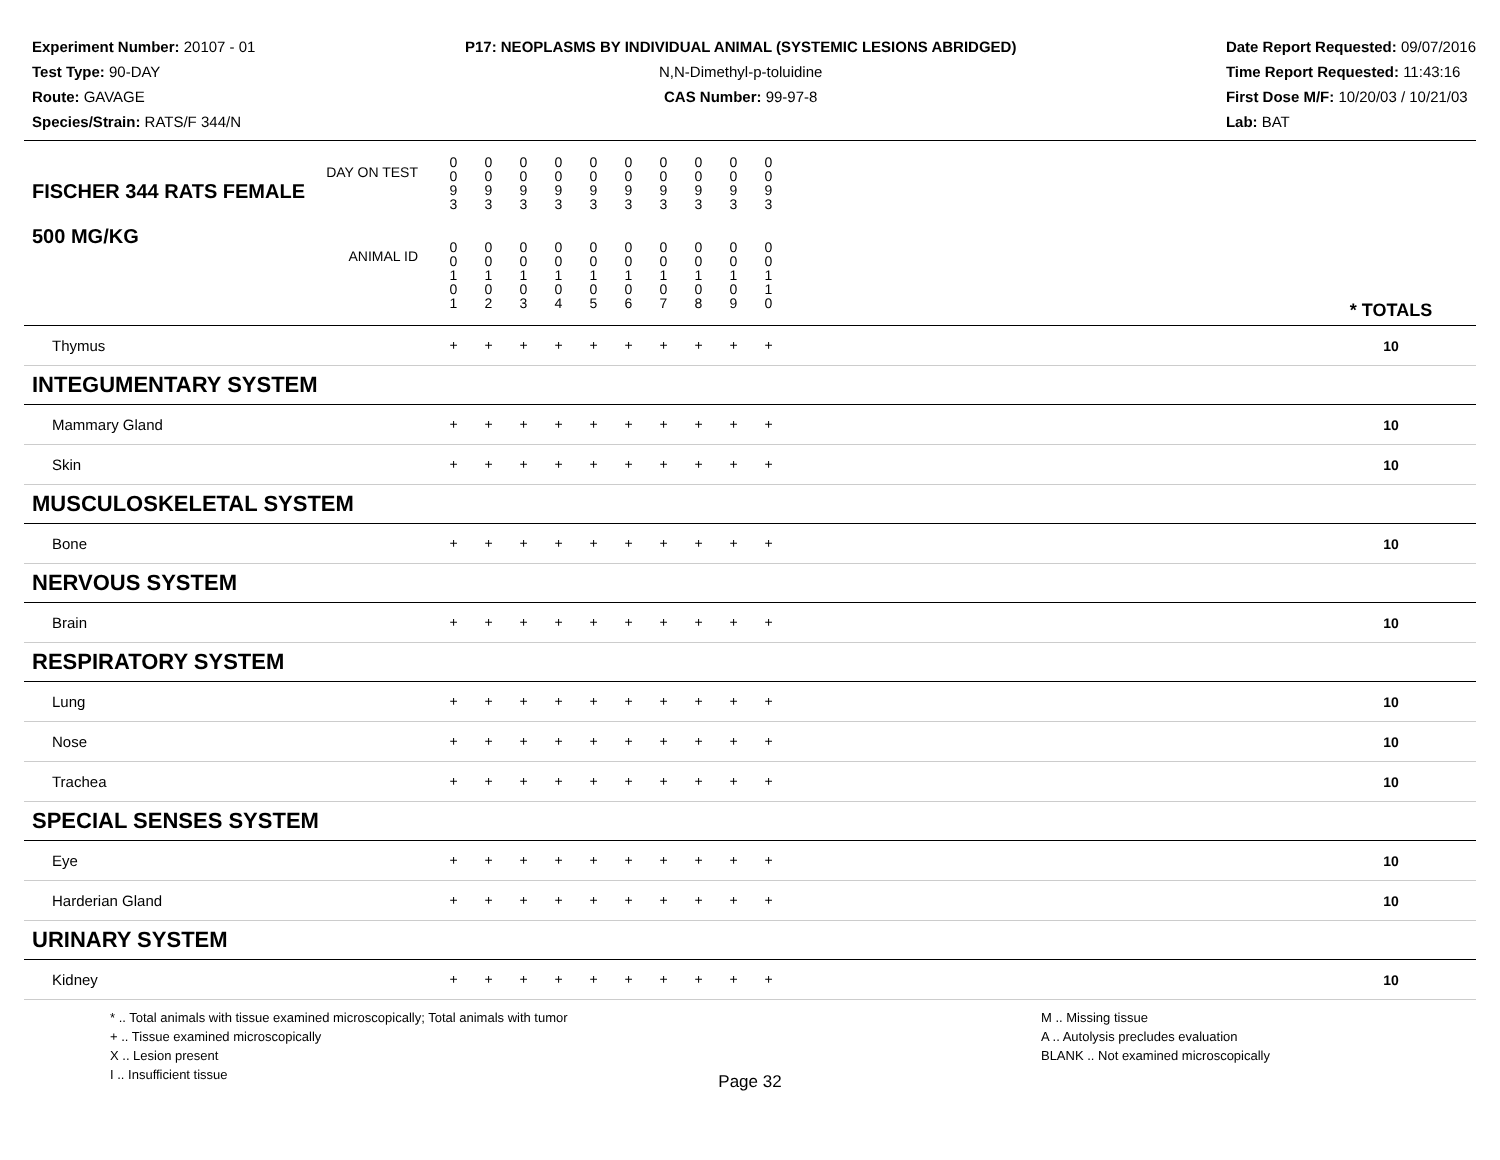Experiment Number: 20107 - 01
Test Type: 90-DAY
Route: GAVAGE
Species/Strain: RATS/F 344/N
P17: NEOPLASMS BY INDIVIDUAL ANIMAL (SYSTEMIC LESIONS ABRIDGED)
N,N-Dimethyl-p-toluidine
CAS Number: 99-97-8
Date Report Requested: 09/07/2016
Time Report Requested: 11:43:16
First Dose M/F: 10/20/03 / 10/21/03
Lab: BAT
| DAY ON TEST FISCHER 344 RATS FEMALE | 0 0 9 3 | 0 0 9 3 | 0 0 9 3 | 0 0 9 3 | 0 0 9 3 | 0 0 9 3 | 0 0 9 3 | 0 0 9 3 | 0 0 9 3 | 0 0 9 3 | | |
| 500 MG/KG ANIMAL ID | 0 0 1 0 1 | 0 0 1 0 2 | 0 0 1 0 3 | 0 0 1 0 4 | 0 0 1 0 5 | 0 0 1 0 6 | 0 0 1 0 7 | 0 0 1 0 8 | 0 0 1 0 9 | 0 0 1 1 0 | | * TOTALS |
| Thymus | + | + | + | + | + | + | + | + | + | + | | 10 |
| INTEGUMENTARY SYSTEM | | | | | | | | | | | | |
| Mammary Gland | + | + | + | + | + | + | + | + | + | + | | 10 |
| Skin | + | + | + | + | + | + | + | + | + | + | | 10 |
| MUSCULOSKELETAL SYSTEM | | | | | | | | | | | | |
| Bone | + | + | + | + | + | + | + | + | + | + | | 10 |
| NERVOUS SYSTEM | | | | | | | | | | | | |
| Brain | + | + | + | + | + | + | + | + | + | + | | 10 |
| RESPIRATORY SYSTEM | | | | | | | | | | | | |
| Lung | + | + | + | + | + | + | + | + | + | + | | 10 |
| Nose | + | + | + | + | + | + | + | + | + | + | | 10 |
| Trachea | + | + | + | + | + | + | + | + | + | + | | 10 |
| SPECIAL SENSES SYSTEM | | | | | | | | | | | | |
| Eye | + | + | + | + | + | + | + | + | + | + | | 10 |
| Harderian Gland | + | + | + | + | + | + | + | + | + | + | | 10 |
| URINARY SYSTEM | | | | | | | | | | | | |
| Kidney | + | + | + | + | + | + | + | + | + | + | | 10 |
* .. Total animals with tissue examined microscopically; Total animals with tumor
+ .. Tissue examined microscopically
X .. Lesion present
I .. Insufficient tissue
M .. Missing tissue
A .. Autolysis precludes evaluation
BLANK .. Not examined microscopically
Page 32